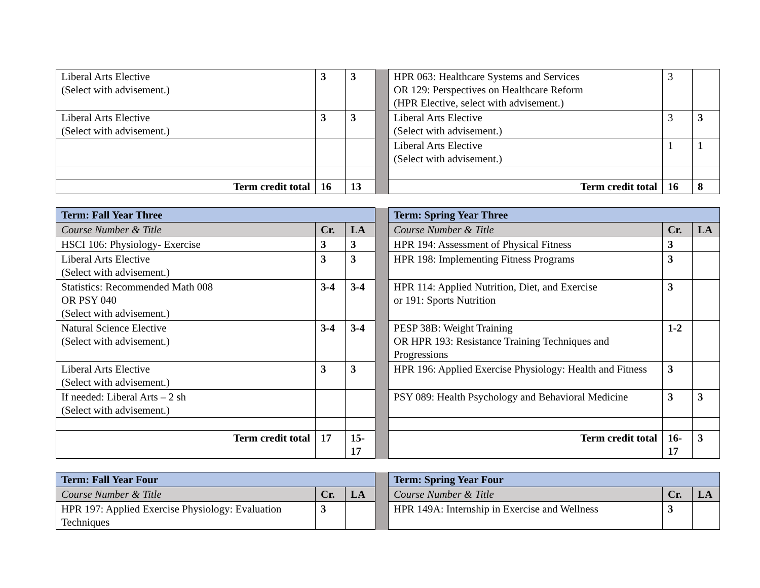| Liberal Arts Elective (Select with advisement.) | 3 | 3 | | HPR 063: Healthcare Systems and Services OR 129: Perspectives on Healthcare Reform (HPR Elective, select with advisement.) | 3 | |
| Liberal Arts Elective (Select with advisement.) | 3 | 3 | | Liberal Arts Elective (Select with advisement.) | 3 | 3 |
| | | | | Liberal Arts Elective (Select with advisement.) | 1 | 1 |
| Term credit total | 16 | 13 | | Term credit total | 16 | 8 |
| Term: Fall Year Three | | | | Term: Spring Year Three | | |
| Course Number & Title | Cr. | LA | | Course Number & Title | Cr. | LA |
| HSCI 106: Physiology- Exercise | 3 | 3 | | HPR 194: Assessment of Physical Fitness | 3 | |
| Liberal Arts Elective (Select with advisement.) | 3 | 3 | | HPR 198: Implementing Fitness Programs | 3 | |
| Statistics: Recommended Math 008 OR PSY 040 (Select with advisement.) | 3-4 | 3-4 | | HPR 114: Applied Nutrition, Diet, and Exercise or 191: Sports Nutrition | 3 | |
| Natural Science Elective (Select with advisement.) | 3-4 | 3-4 | | PESP 38B: Weight Training OR HPR 193: Resistance Training Techniques and Progressions | 1-2 | |
| Liberal Arts Elective (Select with advisement.) | 3 | 3 | | HPR 196: Applied Exercise Physiology: Health and Fitness | 3 | |
| If needed: Liberal Arts – 2 sh (Select with advisement.) | | | | PSY 089: Health Psychology and Behavioral Medicine | 3 | 3 |
| Term credit total | 17 | 15-17 | | Term credit total | 16-17 | 3 |
| Term: Fall Year Four | | | | Term: Spring Year Four | | |
| Course Number & Title | Cr. | LA | | Course Number & Title | Cr. | LA |
| HPR 197: Applied Exercise Physiology: Evaluation Techniques | 3 | | | HPR 149A: Internship in Exercise and Wellness | 3 | |